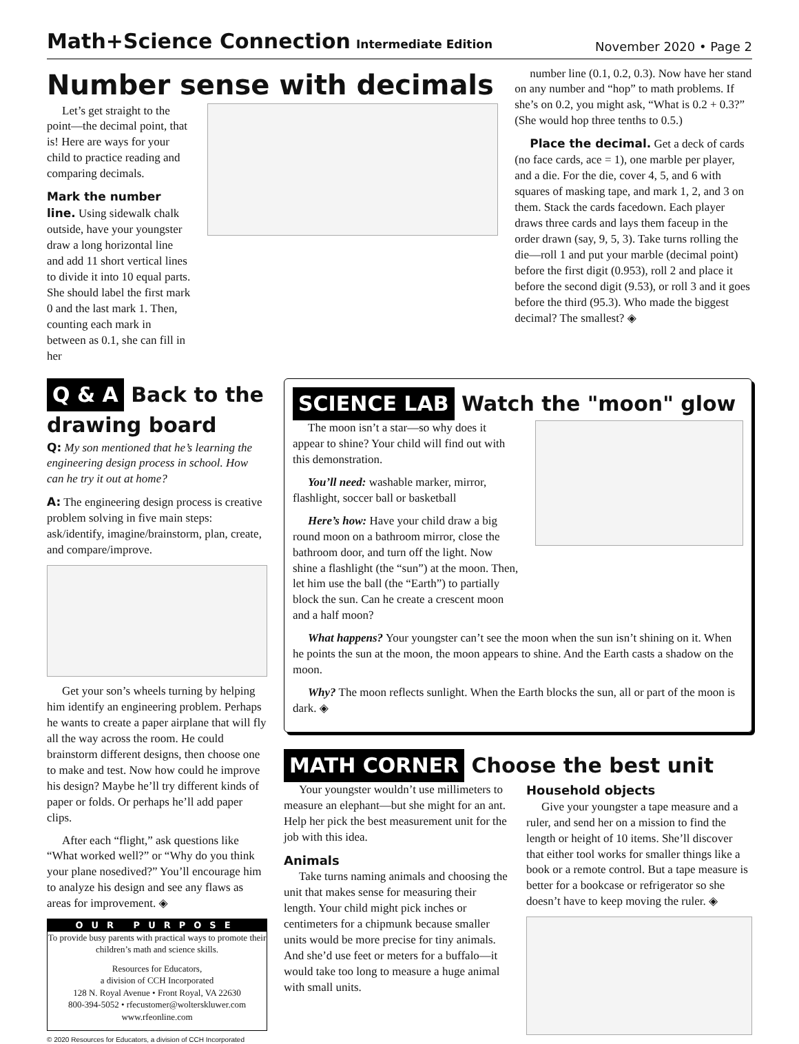Math+Science Connection Intermediate Edition
November 2020 • Page 2
Number sense with decimals
Let’s get straight to the point—the decimal point, that is! Here are ways for your child to practice reading and comparing decimals.
Mark the number line. Using sidewalk chalk outside, have your youngster draw a long horizontal line and add 11 short vertical lines to divide it into 10 equal parts. She should label the first mark 0 and the last mark 1. Then, counting each mark in between as 0.1, she can fill in her
number line (0.1, 0.2, 0.3). Now have her stand on any number and “hop” to math problems. If she’s on 0.2, you might ask, “What is 0.2 + 0.3?” (She would hop three tenths to 0.5.)
Place the decimal. Get a deck of cards (no face cards, ace = 1), one marble per player, and a die. For the die, cover 4, 5, and 6 with squares of masking tape, and mark 1, 2, and 3 on them. Stack the cards facedown. Each player draws three cards and lays them faceup in the order drawn (say, 9, 5, 3). Take turns rolling the die—roll 1 and put your marble (decimal point) before the first digit (0.953), roll 2 and place it before the second digit (9.53), or roll 3 and it goes before the third (95.3). Who made the biggest decimal? The smallest? ◈
Q & A Back to the drawing board
Q: My son mentioned that he’s learning the engineering design process in school. How can he try it out at home?
A: The engineering design process is creative problem solving in five main steps: ask/identify, imagine/brainstorm, plan, create, and compare/improve.
Get your son’s wheels turning by helping him identify an engineering problem. Perhaps he wants to create a paper airplane that will fly all the way across the room. He could brainstorm different designs, then choose one to make and test. Now how could he improve his design? Maybe he’ll try different kinds of paper or folds. Or perhaps he’ll add paper clips.
After each “flight,” ask questions like “What worked well?” or “Why do you think your plane nosedived?” You’ll encourage him to analyze his design and see any flaws as areas for improvement. ◈
OUR PURPOSE
To provide busy parents with practical ways to promote their children’s math and science skills.
Resources for Educators,
a division of CCH Incorporated
128 N. Royal Avenue • Front Royal, VA 22630
800-394-5052 • rfecustomer@wolterskluwer.com
www.rfeonline.com
© 2020 Resources for Educators, a division of CCH Incorporated
SCIENCE LAB Watch the "moon" glow
The moon isn’t a star—so why does it appear to shine? Your child will find out with this demonstration.
You’ll need: washable marker, mirror, flashlight, soccer ball or basketball
Here’s how: Have your child draw a big round moon on a bathroom mirror, close the bathroom door, and turn off the light. Now shine a flashlight (the “sun”) at the moon. Then, let him use the ball (the “Earth”) to partially block the sun. Can he create a crescent moon and a half moon?
What happens? Your youngster can’t see the moon when the sun isn’t shining on it. When he points the sun at the moon, the moon appears to shine. And the Earth casts a shadow on the moon.
Why? The moon reflects sunlight. When the Earth blocks the sun, all or part of the moon is dark. ◈
MATH CORNER Choose the best unit
Your youngster wouldn’t use millimeters to measure an elephant—but she might for an ant. Help her pick the best measurement unit for the job with this idea.
Animals
Take turns naming animals and choosing the unit that makes sense for measuring their length. Your child might pick inches or centimeters for a chipmunk because smaller units would be more precise for tiny animals. And she’d use feet or meters for a buffalo—it would take too long to measure a huge animal with small units.
Household objects
Give your youngster a tape measure and a ruler, and send her on a mission to find the length or height of 10 items. She’ll discover that either tool works for smaller things like a book or a remote control. But a tape measure is better for a bookcase or refrigerator so she doesn’t have to keep moving the ruler. ◈